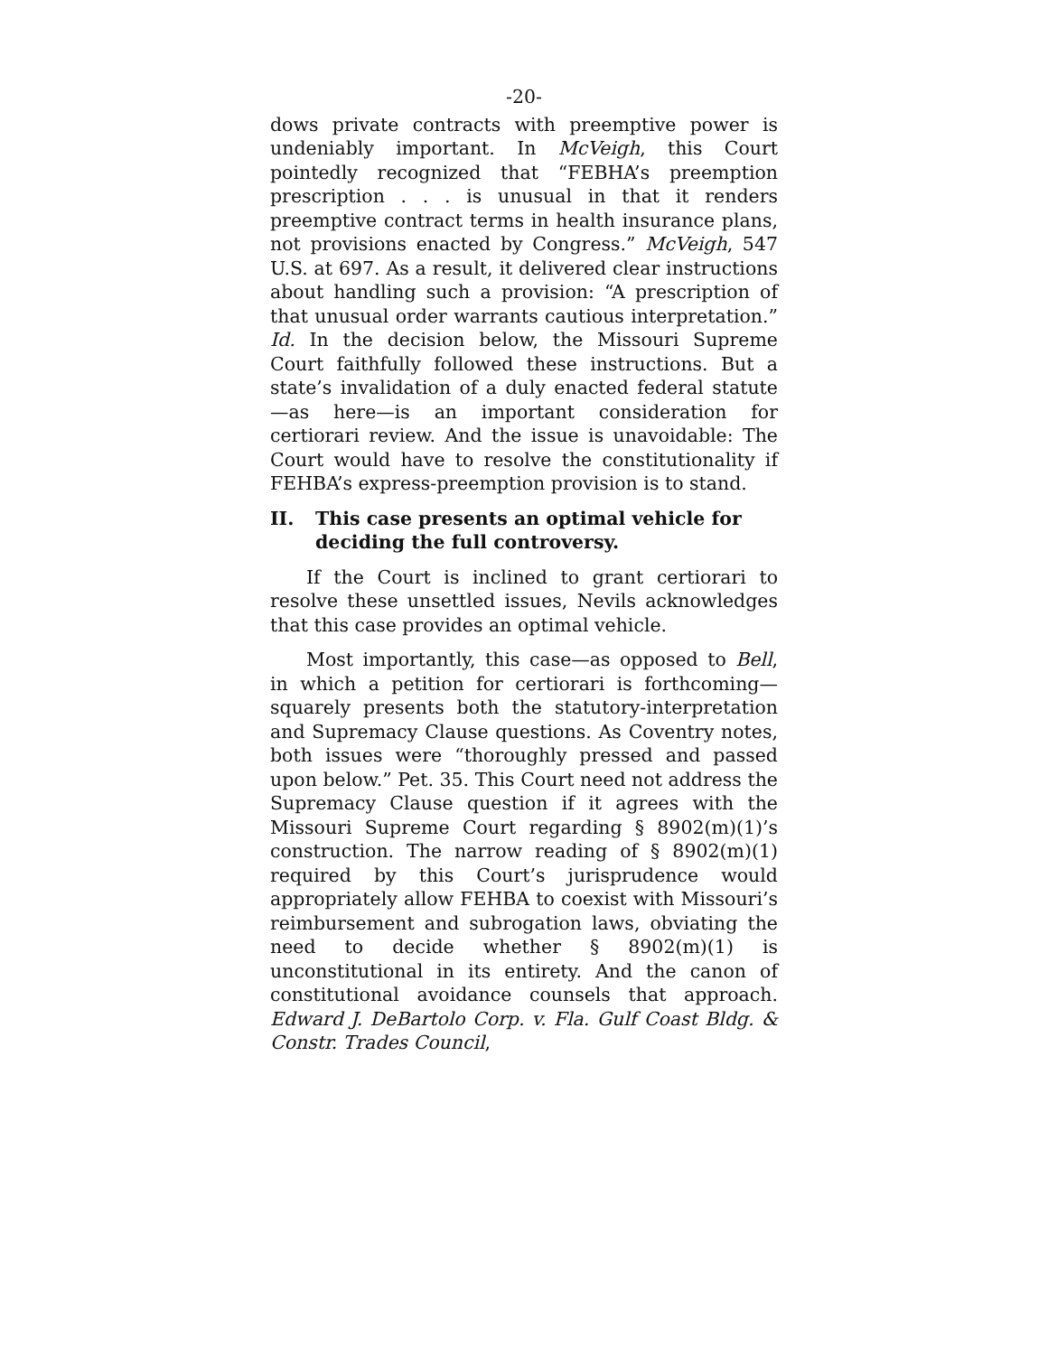-20-
dows private contracts with preemptive power is undeniably important. In McVeigh, this Court pointedly recognized that “FEBHA’s preemption prescription . . . is unusual in that it renders preemptive contract terms in health insurance plans, not provisions enacted by Congress.” McVeigh, 547 U.S. at 697. As a result, it delivered clear instructions about handling such a provision: “A prescription of that unusual order warrants cautious interpretation.” Id. In the decision below, the Missouri Supreme Court faithfully followed these instructions. But a state’s invalidation of a duly enacted federal statute—as here—is an important consideration for certiorari review. And the issue is unavoidable: The Court would have to resolve the constitutionality if FEHBA’s express-preemption provision is to stand.
II. This case presents an optimal vehicle for deciding the full controversy.
If the Court is inclined to grant certiorari to resolve these unsettled issues, Nevils acknowledges that this case provides an optimal vehicle.
Most importantly, this case—as opposed to Bell, in which a petition for certiorari is forthcoming—squarely presents both the statutory-interpretation and Supremacy Clause questions. As Coventry notes, both issues were “thoroughly pressed and passed upon below.” Pet. 35. This Court need not address the Supremacy Clause question if it agrees with the Missouri Supreme Court regarding § 8902(m)(1)’s construction. The narrow reading of § 8902(m)(1) required by this Court’s jurisprudence would appropriately allow FEHBA to coexist with Missouri’s reimbursement and subrogation laws, obviating the need to decide whether § 8902(m)(1) is unconstitutional in its entirety. And the canon of constitutional avoidance counsels that approach. Edward J. DeBartolo Corp. v. Fla. Gulf Coast Bldg. & Constr. Trades Council,